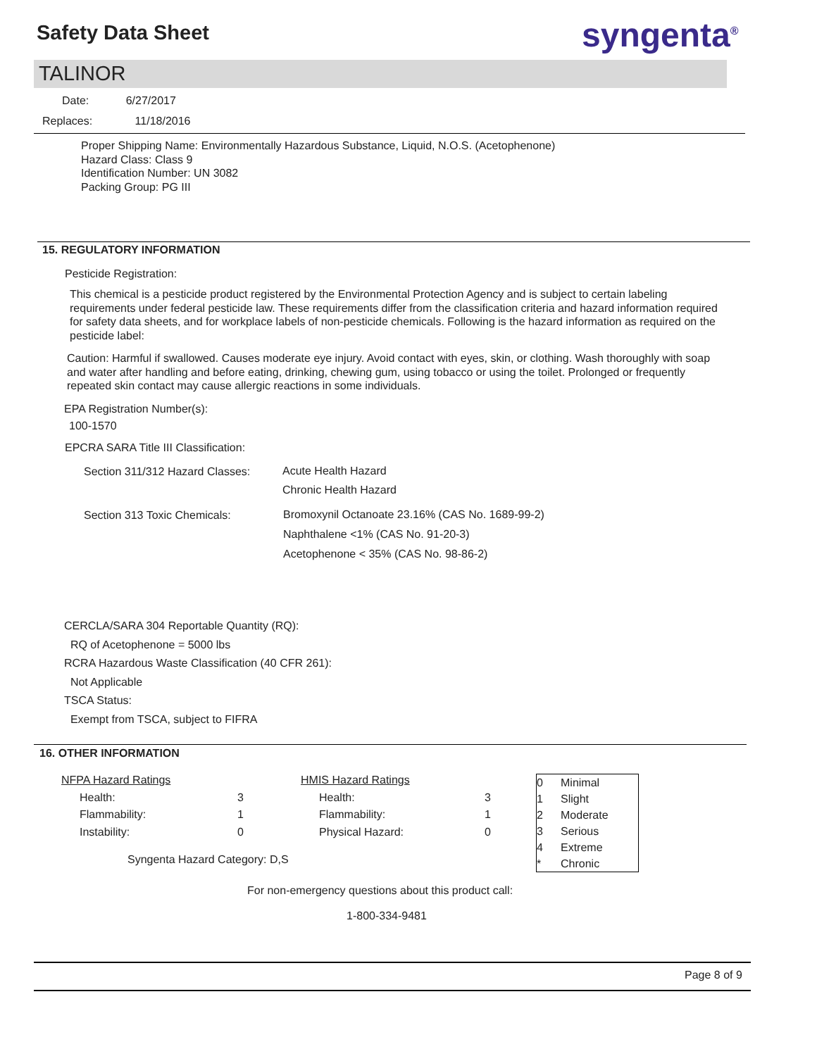Safety Data Sheet syngenta<sup>®</sup>
TALINOR
Date: 6/27/2017
Replaces: 11/18/2016
Proper Shipping Name: Environmentally Hazardous Substance, Liquid, N.O.S. (Acetophenone)
Hazard Class: Class 9
Identification Number: UN 3082
Packing Group: PG III
15. REGULATORY INFORMATION
Pesticide Registration:
This chemical is a pesticide product registered by the Environmental Protection Agency and is subject to certain labeling requirements under federal pesticide law. These requirements differ from the classification criteria and hazard information required for safety data sheets, and for workplace labels of non-pesticide chemicals. Following is the hazard information as required on the pesticide label:
Caution: Harmful if swallowed. Causes moderate eye injury. Avoid contact with eyes, skin, or clothing. Wash thoroughly with soap and water after handling and before eating, drinking, chewing gum, using tobacco or using the toilet. Prolonged or frequently repeated skin contact may cause allergic reactions in some individuals.
EPA Registration Number(s):
100-1570
EPCRA SARA Title III Classification:
Section 311/312 Hazard Classes:
Acute Health Hazard
Chronic Health Hazard
Section 313 Toxic Chemicals:
Bromoxynil Octanoate 23.16% (CAS No. 1689-99-2)
Naphthalene <1% (CAS No. 91-20-3)
Acetophenone < 35% (CAS No. 98-86-2)
CERCLA/SARA 304 Reportable Quantity (RQ):
RQ of Acetophenone = 5000 lbs
RCRA Hazardous Waste Classification (40 CFR 261):
Not Applicable
TSCA Status:
Exempt from TSCA, subject to FIFRA
16. OTHER INFORMATION
| NFPA Hazard Ratings | | | HMIS Hazard Ratings | |
| Health: | | 3 | Health: | 3 |
| Flammability: | | 1 | Flammability: | 1 |
| Instability: | | 0 | Physical Hazard: | 0 |
Syngenta Hazard Category: D,S
| 0 | Minimal |
| 1 | Slight |
| 2 | Moderate |
| 3 | Serious |
| 4 | Extreme |
| * | Chronic |
For non-emergency questions about this product call:
1-800-334-9481
Page 8 of 9